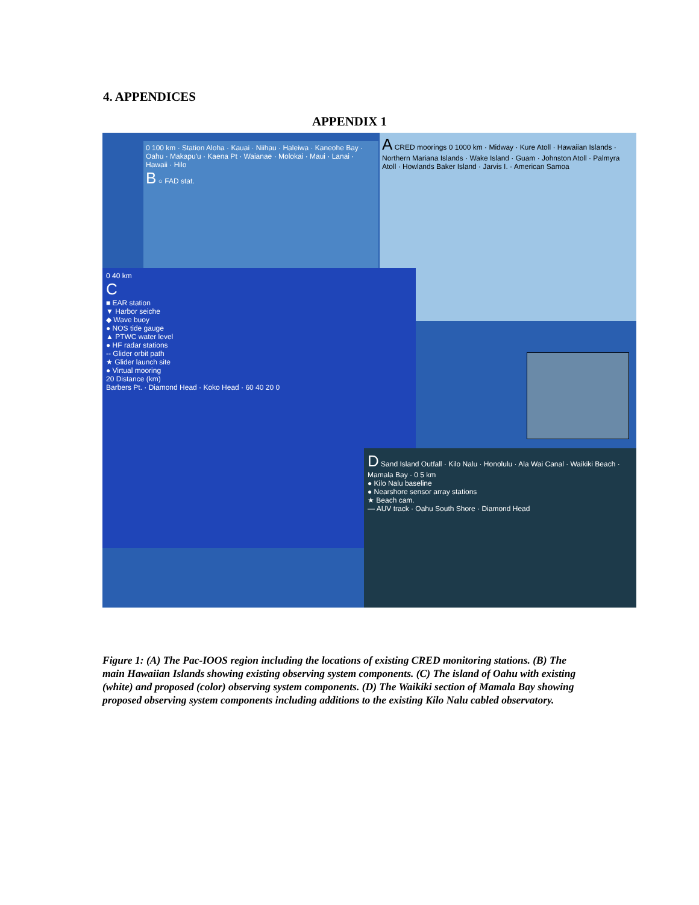4. APPENDICES
APPENDIX 1
A CRED moorings 0 1000 km · Midway · Kure Atoll · Hawaiian Islands · Northern Mariana Islands · Wake Island · Guam · Johnston Atoll · Palmyra Atoll · Howlands Baker Island · Jarvis I. · American Samoa
0 100 km · Station Aloha · Kauai · Niihau · Haleiwa · Kaneohe Bay · Oahu · Makapu'u · Kaena Pt · Waianae · Molokai · Maui · Lanai · Hawaii · Hilo
B ○ FAD stat.
0 40 km
C
■ EAR station
▼ Harbor seiche
◆ Wave buoy
● NOS tide gauge
▲ PTWC water level
● HF radar stations
-- Glider orbit path
★ Glider launch site
● Virtual mooring
20 Distance (km)
Barbers Pt. · Diamond Head · Koko Head · 60 40 20 0
D Sand Island Outfall · Kilo Nalu · Honolulu · Ala Wai Canal · Waikiki Beach · Mamala Bay · 0 5 km
● Kilo Nalu baseline
● Nearshore sensor array stations
★ Beach cam.
— AUV track · Oahu South Shore · Diamond Head
Figure 1: (A) The Pac-IOOS region including the locations of existing CRED monitoring stations. (B) The main Hawaiian Islands showing existing observing system components. (C) The island of Oahu with existing (white) and proposed (color) observing system components. (D) The Waikiki section of Mamala Bay showing proposed observing system components including additions to the existing Kilo Nalu cabled observatory.